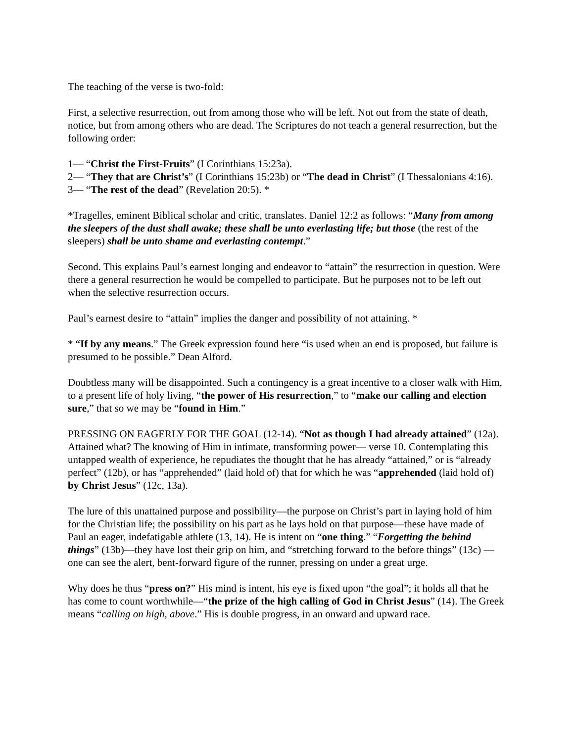The teaching of the verse is two-fold:
First, a selective resurrection, out from among those who will be left. Not out from the state of death, notice, but from among others who are dead. The Scriptures do not teach a general resurrection, but the following order:
1— “Christ the First-Fruits” (I Corinthians 15:23a).
2— “They that are Christ’s” (I Corinthians 15:23b) or “The dead in Christ” (I Thessalonians 4:16).
3— “The rest of the dead” (Revelation 20:5). *
*Tragelles, eminent Biblical scholar and critic, translates. Daniel 12:2 as follows: “Many from among the sleepers of the dust shall awake; these shall be unto everlasting life; but those (the rest of the sleepers) shall be unto shame and everlasting contempt.”
Second. This explains Paul’s earnest longing and endeavor to “attain” the resurrection in question. Were there a general resurrection he would be compelled to participate. But he purposes not to be left out when the selective resurrection occurs.
Paul’s earnest desire to “attain” implies the danger and possibility of not attaining. *
* “If by any means.” The Greek expression found here “is used when an end is proposed, but failure is presumed to be possible.” Dean Alford.
Doubtless many will be disappointed. Such a contingency is a great incentive to a closer walk with Him, to a present life of holy living, “the power of His resurrection,” to “make our calling and election sure,” that so we may be “found in Him.”
PRESSING ON EAGERLY FOR THE GOAL (12-14). “Not as though I had already attained” (12a). Attained what? The knowing of Him in intimate, transforming power— verse 10. Contemplating this untapped wealth of experience, he repudiates the thought that he has already “attained,” or is “already perfect” (12b), or has “apprehended” (laid hold of) that for which he was “apprehended (laid hold of) by Christ Jesus” (12c, 13a).
The lure of this unattained purpose and possibility—the purpose on Christ’s part in laying hold of him for the Christian life; the possibility on his part as he lays hold on that purpose—these have made of Paul an eager, indefatigable athlete (13, 14). He is intent on “one thing.” “Forgetting the behind things” (13b)—they have lost their grip on him, and “stretching forward to the before things” (13c) —one can see the alert, bent-forward figure of the runner, pressing on under a great urge.
Why does he thus “press on?” His mind is intent, his eye is fixed upon “the goal”; it holds all that he has come to count worthwhile—“the prize of the high calling of God in Christ Jesus” (14). The Greek means “calling on high, above.” His is double progress, in an onward and upward race.